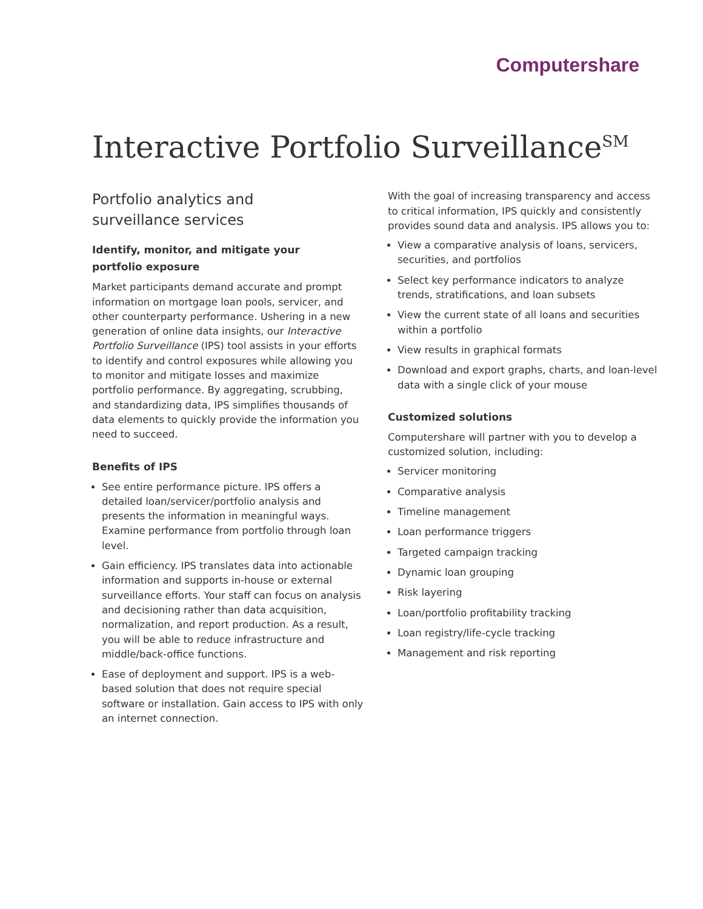Computershare
Interactive Portfolio Surveillance<sup>SM</sup>
Portfolio analytics and
surveillance services
Identify, monitor, and mitigate your
portfolio exposure
Market participants demand accurate and prompt information on mortgage loan pools, servicer, and other counterparty performance. Ushering in a new generation of online data insights, our Interactive Portfolio Surveillance (IPS) tool assists in your efforts to identify and control exposures while allowing you to monitor and mitigate losses and maximize portfolio performance. By aggregating, scrubbing, and standardizing data, IPS simplifies thousands of data elements to quickly provide the information you need to succeed.
Benefits of IPS
See entire performance picture. IPS offers a detailed loan/servicer/portfolio analysis and presents the information in meaningful ways. Examine performance from portfolio through loan level.
Gain efficiency. IPS translates data into actionable information and supports in-house or external surveillance efforts. Your staff can focus on analysis and decisioning rather than data acquisition, normalization, and report production. As a result, you will be able to reduce infrastructure and middle/back-office functions.
Ease of deployment and support. IPS is a web-based solution that does not require special software or installation. Gain access to IPS with only an internet connection.
With the goal of increasing transparency and access to critical information, IPS quickly and consistently provides sound data and analysis. IPS allows you to:
View a comparative analysis of loans, servicers, securities, and portfolios
Select key performance indicators to analyze trends, stratifications, and loan subsets
View the current state of all loans and securities within a portfolio
View results in graphical formats
Download and export graphs, charts, and loan-level data with a single click of your mouse
Customized solutions
Computershare will partner with you to develop a customized solution, including:
Servicer monitoring
Comparative analysis
Timeline management
Loan performance triggers
Targeted campaign tracking
Dynamic loan grouping
Risk layering
Loan/portfolio profitability tracking
Loan registry/life-cycle tracking
Management and risk reporting